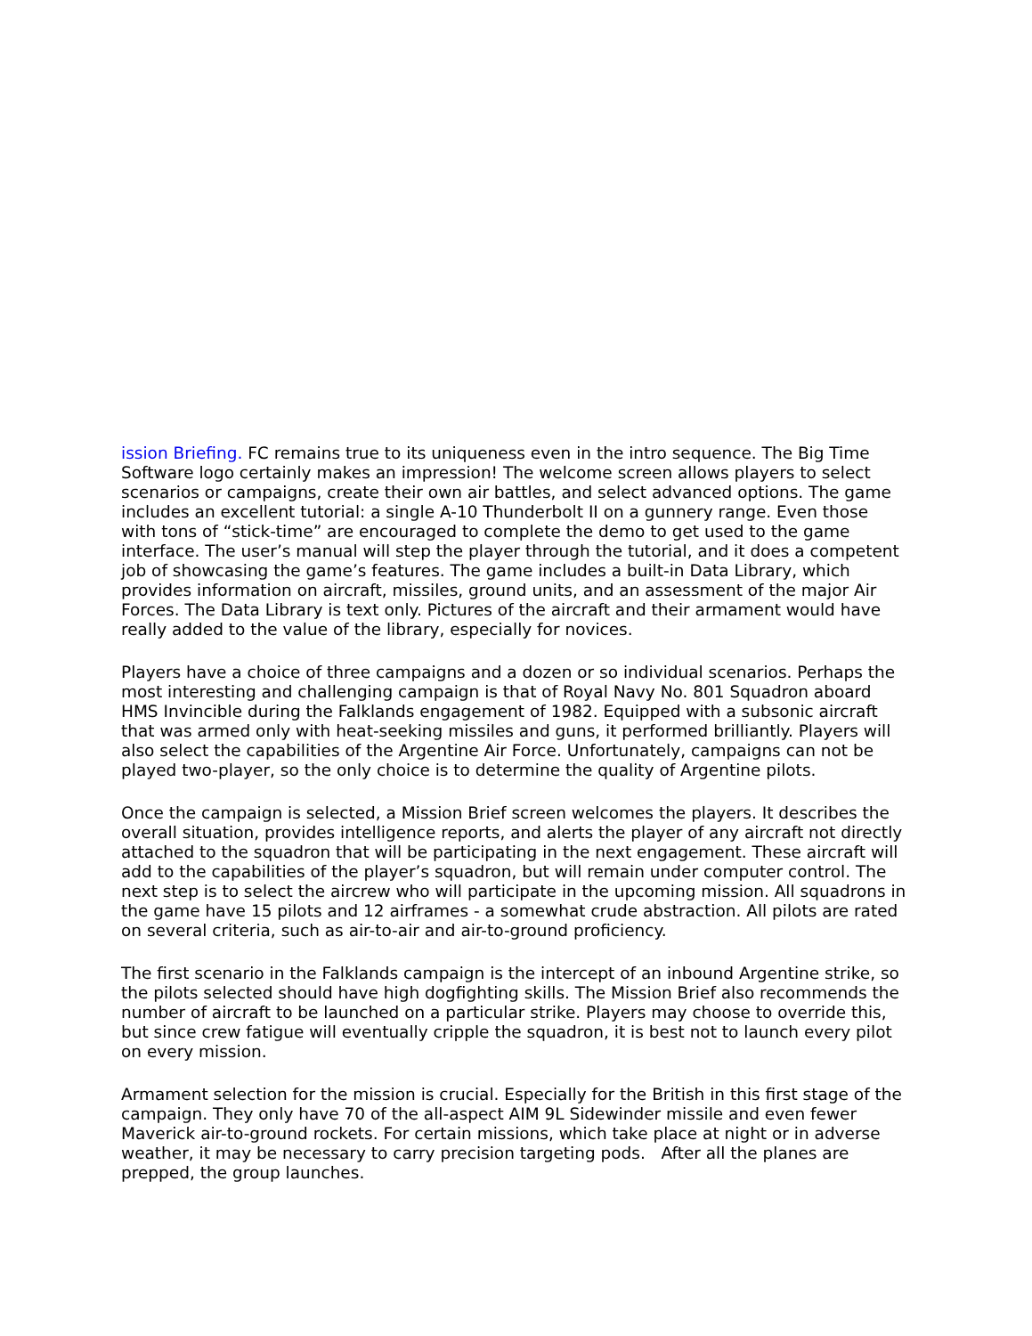ission Briefing. FC remains true to its uniqueness even in the intro sequence. The Big Time Software logo certainly makes an impression! The welcome screen allows players to select scenarios or campaigns, create their own air battles, and select advanced options. The game includes an excellent tutorial: a single A-10 Thunderbolt II on a gunnery range. Even those with tons of “stick-time” are encouraged to complete the demo to get used to the game interface. The user’s manual will step the player through the tutorial, and it does a competent job of showcasing the game’s features. The game includes a built-in Data Library, which provides information on aircraft, missiles, ground units, and an assessment of the major Air Forces. The Data Library is text only. Pictures of the aircraft and their armament would have really added to the value of the library, especially for novices.
Players have a choice of three campaigns and a dozen or so individual scenarios. Perhaps the most interesting and challenging campaign is that of Royal Navy No. 801 Squadron aboard HMS Invincible during the Falklands engagement of 1982. Equipped with a subsonic aircraft that was armed only with heat-seeking missiles and guns, it performed brilliantly. Players will also select the capabilities of the Argentine Air Force. Unfortunately, campaigns can not be played two-player, so the only choice is to determine the quality of Argentine pilots.
Once the campaign is selected, a Mission Brief screen welcomes the players. It describes the overall situation, provides intelligence reports, and alerts the player of any aircraft not directly attached to the squadron that will be participating in the next engagement. These aircraft will add to the capabilities of the player’s squadron, but will remain under computer control. The next step is to select the aircrew who will participate in the upcoming mission. All squadrons in the game have 15 pilots and 12 airframes - a somewhat crude abstraction. All pilots are rated on several criteria, such as air-to-air and air-to-ground proficiency.
The first scenario in the Falklands campaign is the intercept of an inbound Argentine strike, so the pilots selected should have high dogfighting skills. The Mission Brief also recommends the number of aircraft to be launched on a particular strike. Players may choose to override this, but since crew fatigue will eventually cripple the squadron, it is best not to launch every pilot on every mission.
Armament selection for the mission is crucial. Especially for the British in this first stage of the campaign. They only have 70 of the all-aspect AIM 9L Sidewinder missile and even fewer Maverick air-to-ground rockets. For certain missions, which take place at night or in adverse weather, it may be necessary to carry precision targeting pods. After all the planes are prepped, the group launches.